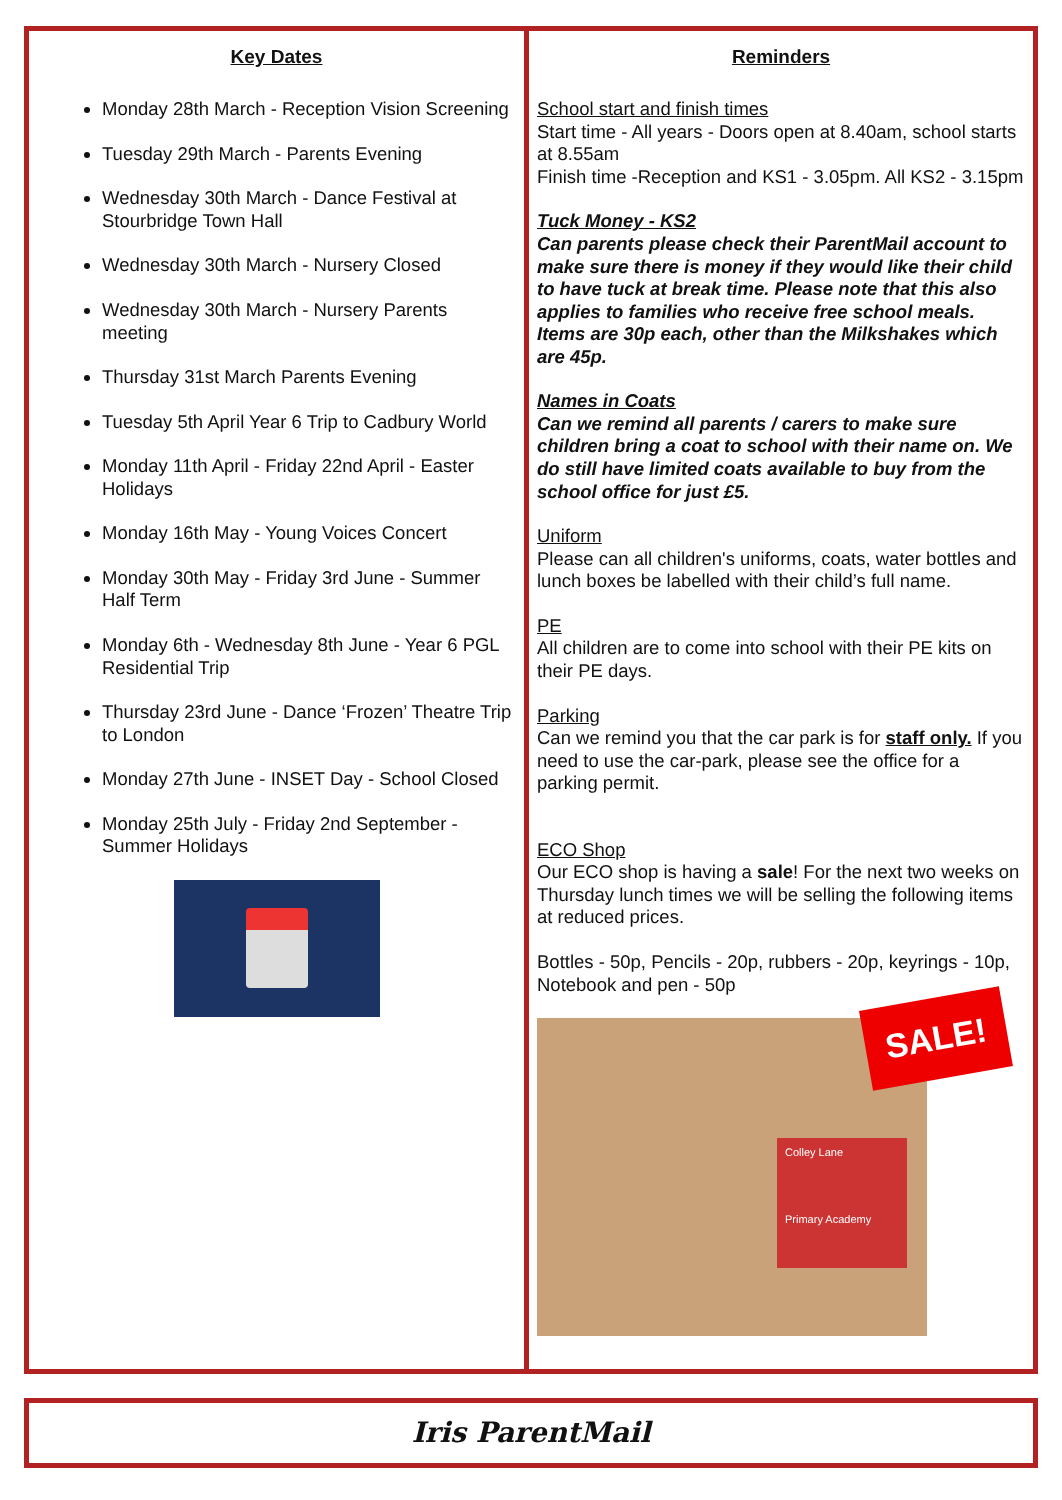Key Dates
Monday 28th March - Reception Vision Screening
Tuesday 29th March - Parents Evening
Wednesday 30th March - Dance Festival at Stourbridge Town Hall
Wednesday 30th March - Nursery Closed
Wednesday 30th March - Nursery Parents meeting
Thursday 31st March Parents Evening
Tuesday 5th April Year 6 Trip to Cadbury World
Monday 11th April - Friday 22nd April - Easter Holidays
Monday 16th May - Young Voices Concert
Monday 30th May - Friday 3rd June - Summer Half Term
Monday 6th - Wednesday 8th June - Year 6 PGL Residential Trip
Thursday 23rd June - Dance ‘Frozen’ Theatre Trip to London
Monday 27th June - INSET Day - School Closed
Monday 25th July - Friday 2nd September - Summer Holidays
Reminders
School start and finish times
Start time - All years - Doors open at 8.40am, school starts at 8.55am
Finish time -Reception and KS1 - 3.05pm. All KS2 - 3.15pm
Tuck Money - KS2
Can parents please check their ParentMail account to make sure there is money if they would like their child to have tuck at break time. Please note that this also applies to families who receive free school meals. Items are 30p each, other than the Milkshakes which are 45p.
Names in Coats
Can we remind all parents / carers to make sure children bring a coat to school with their name on. We do still have limited coats available to buy from the school office for just £5.
Uniform
Please can all children's uniforms, coats, water bottles and lunch boxes be labelled with their child’s full name.
PE
All children are to come into school with their PE kits on their PE days.
Parking
Can we remind you that the car park is for staff only. If you need to use the car-park, please see the office for a parking permit.
ECO Shop
Our ECO shop is having a sale! For the next two weeks on Thursday lunch times we will be selling the following items at reduced prices.
Bottles - 50p, Pencils - 20p, rubbers - 20p, keyrings - 10p, Notebook and pen - 50p
SALE!
Colley Lane
Primary Academy
Iris ParentMail